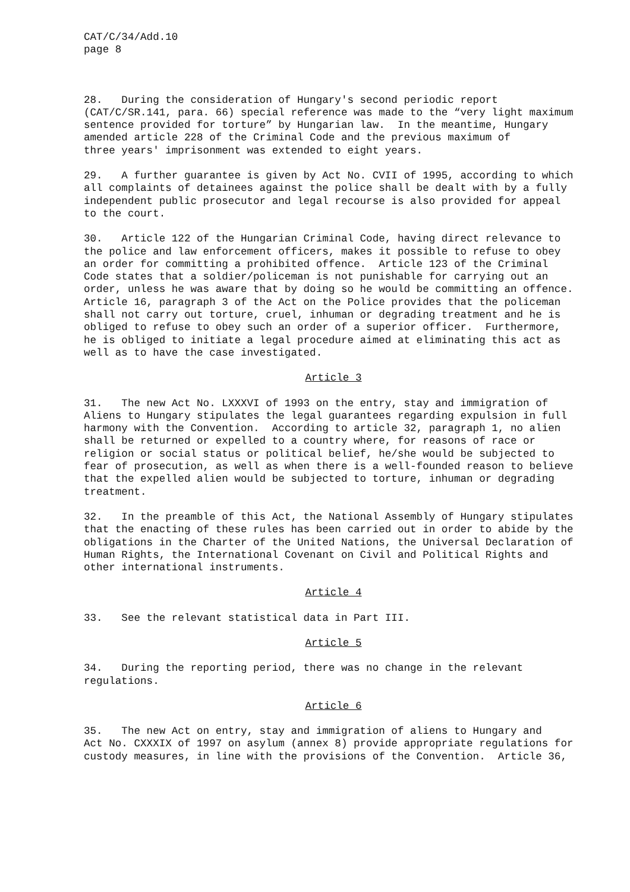CAT/C/34/Add.10
page 8
28. During the consideration of Hungary's second periodic report (CAT/C/SR.141, para. 66) special reference was made to the “very light maximum sentence provided for torture” by Hungarian law. In the meantime, Hungary amended article 228 of the Criminal Code and the previous maximum of three years' imprisonment was extended to eight years.
29. A further guarantee is given by Act No. CVII of 1995, according to which all complaints of detainees against the police shall be dealt with by a fully independent public prosecutor and legal recourse is also provided for appeal to the court.
30. Article 122 of the Hungarian Criminal Code, having direct relevance to the police and law enforcement officers, makes it possible to refuse to obey an order for committing a prohibited offence. Article 123 of the Criminal Code states that a soldier/policeman is not punishable for carrying out an order, unless he was aware that by doing so he would be committing an offence. Article 16, paragraph 3 of the Act on the Police provides that the policeman shall not carry out torture, cruel, inhuman or degrading treatment and he is obliged to refuse to obey such an order of a superior officer. Furthermore, he is obliged to initiate a legal procedure aimed at eliminating this act as well as to have the case investigated.
Article 3
31. The new Act No. LXXXVI of 1993 on the entry, stay and immigration of Aliens to Hungary stipulates the legal guarantees regarding expulsion in full harmony with the Convention. According to article 32, paragraph 1, no alien shall be returned or expelled to a country where, for reasons of race or religion or social status or political belief, he/she would be subjected to fear of prosecution, as well as when there is a well-founded reason to believe that the expelled alien would be subjected to torture, inhuman or degrading treatment.
32. In the preamble of this Act, the National Assembly of Hungary stipulates that the enacting of these rules has been carried out in order to abide by the obligations in the Charter of the United Nations, the Universal Declaration of Human Rights, the International Covenant on Civil and Political Rights and other international instruments.
Article 4
33. See the relevant statistical data in Part III.
Article 5
34. During the reporting period, there was no change in the relevant regulations.
Article 6
35. The new Act on entry, stay and immigration of aliens to Hungary and Act No. CXXXIX of 1997 on asylum (annex 8) provide appropriate regulations for custody measures, in line with the provisions of the Convention. Article 36,